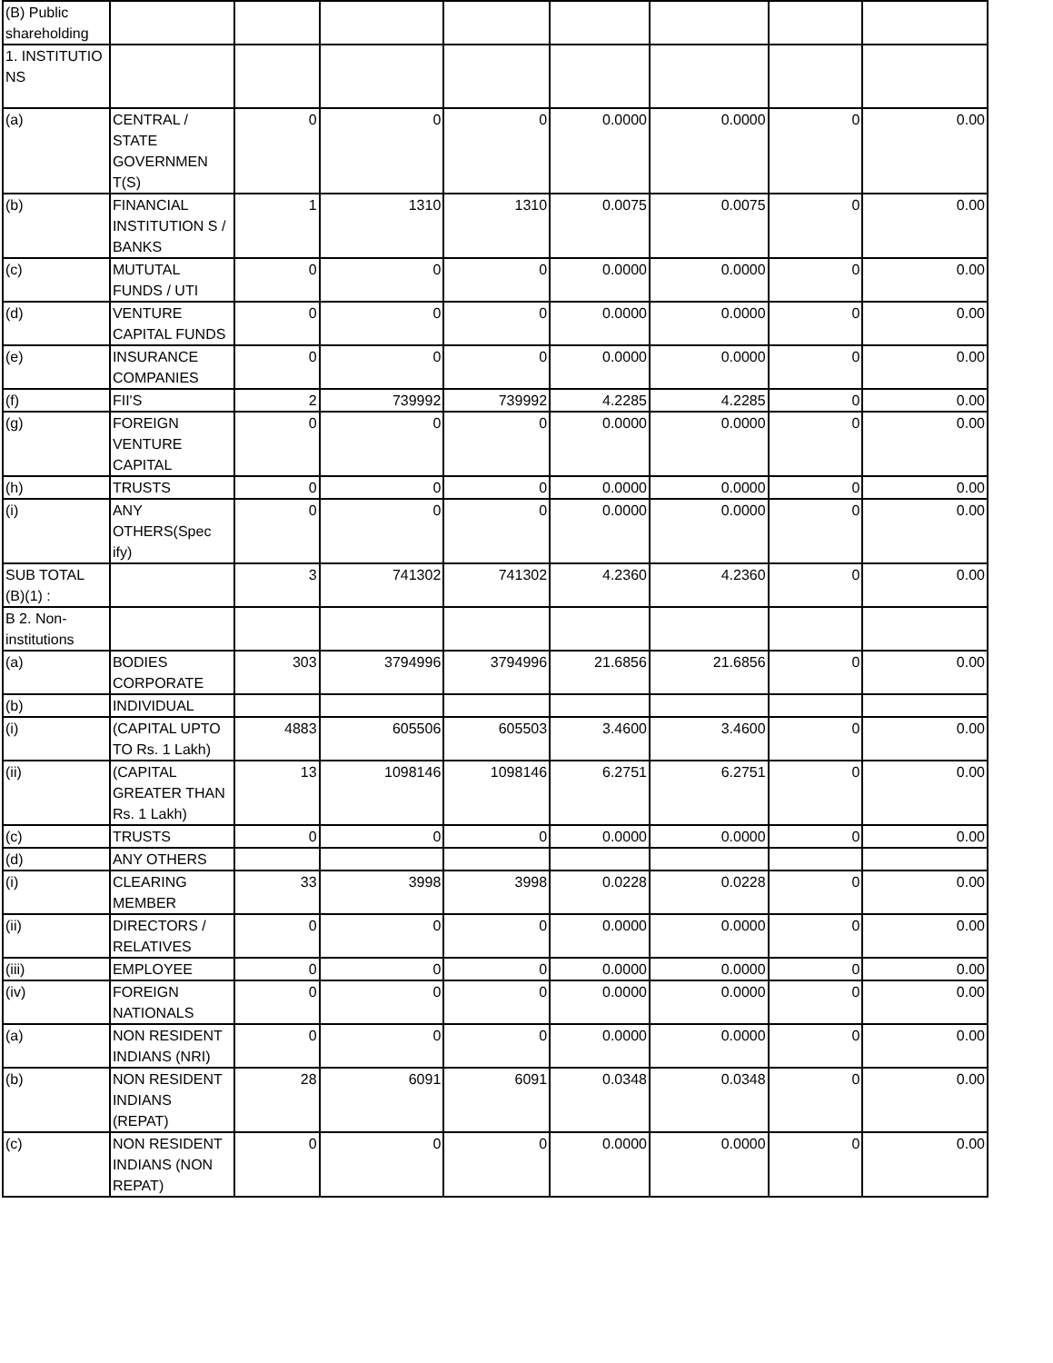| (B) Public shareholding | | | | | | | | |
| 1. INSTITUTIO NS | | | | | | | | |
| (a) | CENTRAL / STATE GOVERNMEN T(S) | 0 | 0 | 0 | 0.0000 | 0.0000 | 0 | 0.00 |
| (b) | FINANCIAL INSTITUTION S / BANKS | 1 | 1310 | 1310 | 0.0075 | 0.0075 | 0 | 0.00 |
| (c) | MUTUTAL FUNDS / UTI | 0 | 0 | 0 | 0.0000 | 0.0000 | 0 | 0.00 |
| (d) | VENTURE CAPITAL FUNDS | 0 | 0 | 0 | 0.0000 | 0.0000 | 0 | 0.00 |
| (e) | INSURANCE COMPANIES | 0 | 0 | 0 | 0.0000 | 0.0000 | 0 | 0.00 |
| (f) | FII'S | 2 | 739992 | 739992 | 4.2285 | 4.2285 | 0 | 0.00 |
| (g) | FOREIGN VENTURE CAPITAL | 0 | 0 | 0 | 0.0000 | 0.0000 | 0 | 0.00 |
| (h) | TRUSTS | 0 | 0 | 0 | 0.0000 | 0.0000 | 0 | 0.00 |
| (i) | ANY OTHERS(Spec ify) | 0 | 0 | 0 | 0.0000 | 0.0000 | 0 | 0.00 |
| SUB TOTAL (B)(1) : | | 3 | 741302 | 741302 | 4.2360 | 4.2360 | 0 | 0.00 |
| B 2. Non-institutions | | | | | | | | |
| (a) | BODIES CORPORATE | 303 | 3794996 | 3794996 | 21.6856 | 21.6856 | 0 | 0.00 |
| (b) | INDIVIDUAL | | | | | | | |
| (i) | (CAPITAL UPTO TO Rs. 1 Lakh) | 4883 | 605506 | 605503 | 3.4600 | 3.4600 | 0 | 0.00 |
| (ii) | (CAPITAL GREATER THAN Rs. 1 Lakh) | 13 | 1098146 | 1098146 | 6.2751 | 6.2751 | 0 | 0.00 |
| (c) | TRUSTS | 0 | 0 | 0 | 0.0000 | 0.0000 | 0 | 0.00 |
| (d) | ANY OTHERS | | | | | | | |
| (i) | CLEARING MEMBER | 33 | 3998 | 3998 | 0.0228 | 0.0228 | 0 | 0.00 |
| (ii) | DIRECTORS / RELATIVES | 0 | 0 | 0 | 0.0000 | 0.0000 | 0 | 0.00 |
| (iii) | EMPLOYEE | 0 | 0 | 0 | 0.0000 | 0.0000 | 0 | 0.00 |
| (iv) | FOREIGN NATIONALS | 0 | 0 | 0 | 0.0000 | 0.0000 | 0 | 0.00 |
| (a) | NON RESIDENT INDIANS (NRI) | 0 | 0 | 0 | 0.0000 | 0.0000 | 0 | 0.00 |
| (b) | NON RESIDENT INDIANS (REPAT) | 28 | 6091 | 6091 | 0.0348 | 0.0348 | 0 | 0.00 |
| (c) | NON RESIDENT INDIANS (NON REPAT) | 0 | 0 | 0 | 0.0000 | 0.0000 | 0 | 0.00 |